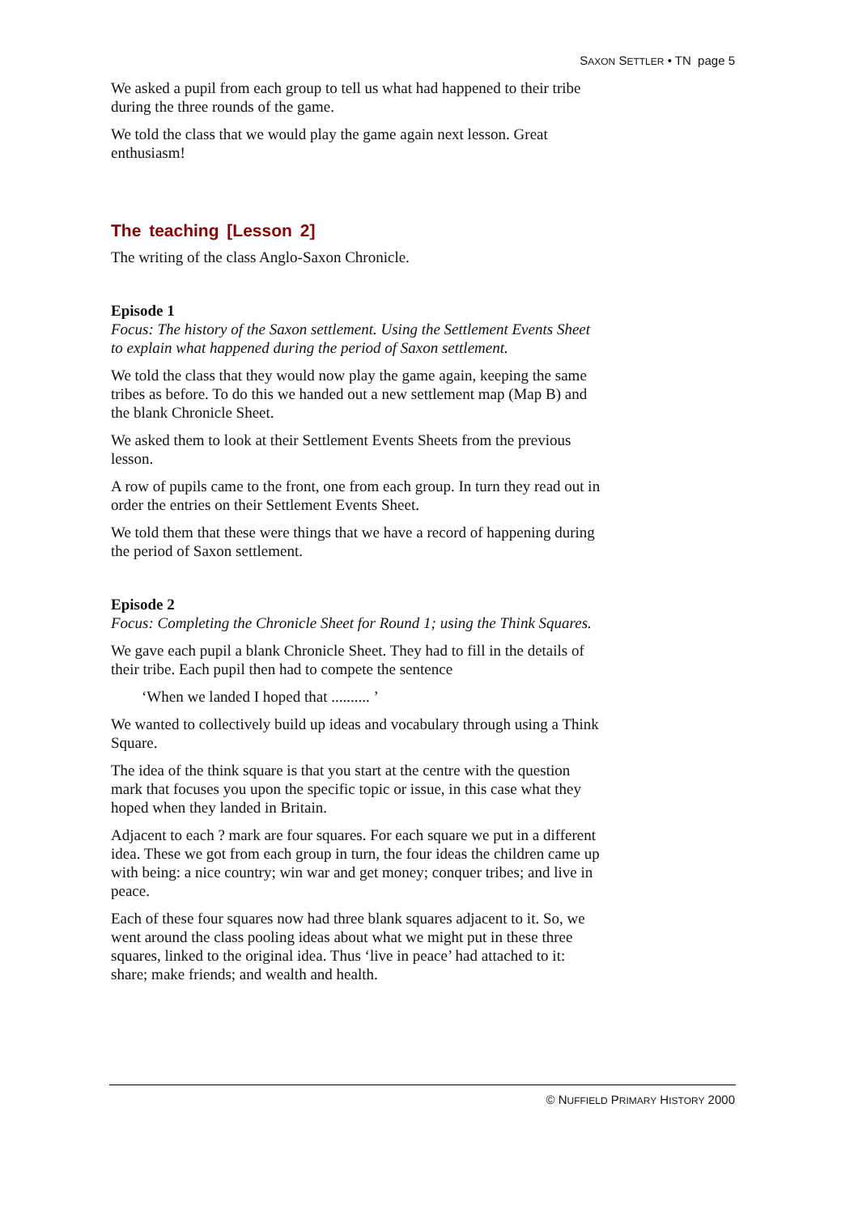SAXON SETTLER • TN page 5
We asked a pupil from each group to tell us what had happened to their tribe during the three rounds of the game.
We told the class that we would play the game again next lesson. Great enthusiasm!
The teaching [Lesson 2]
The writing of the class Anglo-Saxon Chronicle.
Episode 1
Focus: The history of the Saxon settlement. Using the Settlement Events Sheet to explain what happened during the period of Saxon settlement.
We told the class that they would now play the game again, keeping the same tribes as before. To do this we handed out a new settlement map (Map B) and the blank Chronicle Sheet.
We asked them to look at their Settlement Events Sheets from the previous lesson.
A row of pupils came to the front, one from each group. In turn they read out in order the entries on their Settlement Events Sheet.
We told them that these were things that we have a record of happening during the period of Saxon settlement.
Episode 2
Focus: Completing the Chronicle Sheet for Round 1; using the Think Squares.
We gave each pupil a blank Chronicle Sheet. They had to fill in the details of their tribe. Each pupil then had to compete the sentence
‘When we landed I hoped that .......... ’
We wanted to collectively build up ideas and vocabulary through using a Think Square.
The idea of the think square is that you start at the centre with the question mark that focuses you upon the specific topic or issue, in this case what they hoped when they landed in Britain.
Adjacent to each ? mark are four squares. For each square we put in a different idea. These we got from each group in turn, the four ideas the children came up with being: a nice country; win war and get money; conquer tribes; and live in peace.
Each of these four squares now had three blank squares adjacent to it. So, we went around the class pooling ideas about what we might put in these three squares, linked to the original idea. Thus ‘live in peace’ had attached to it: share; make friends; and wealth and health.
© NUFFIELD PRIMARY HISTORY 2000